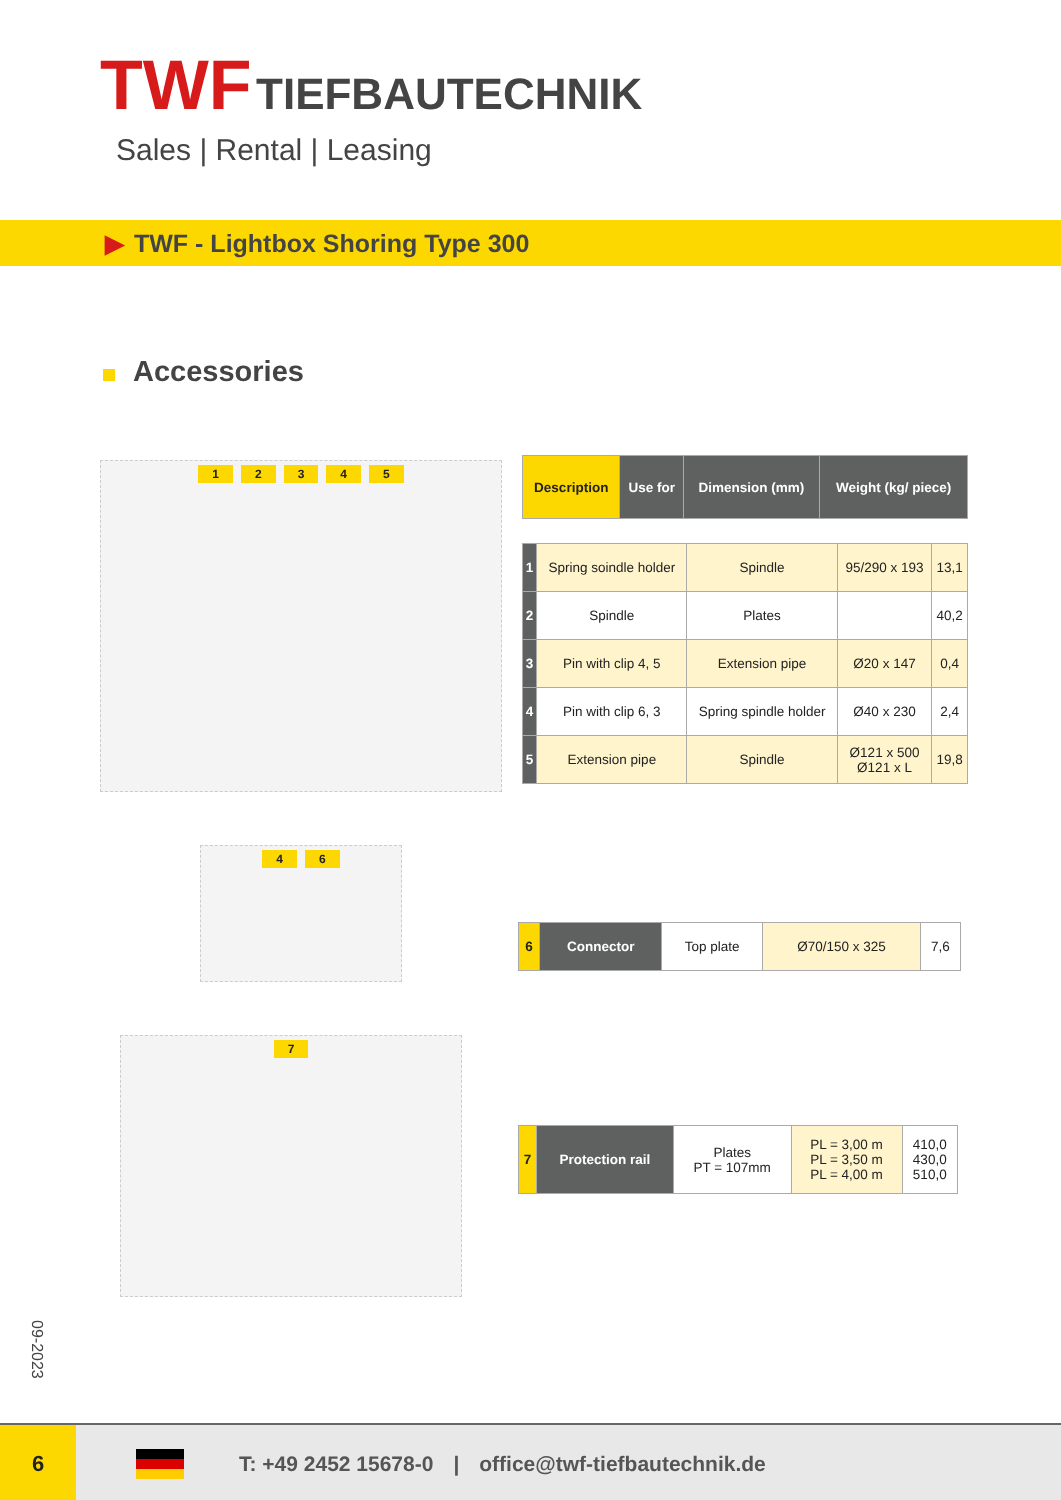TWF TIEFBAUTECHNIK
Sales | Rental | Leasing
▶ TWF - Lightbox Shoring Type 300
Accessories
12345
| Description | Use for | Dimension (mm) | Weight (kg/ piece) |
| --- | --- | --- | --- |
| 1 | Spring soindle holder | Spindle | 95/290 x 193 | 13,1 |
| 2 | Spindle | Plates | | 40,2 |
| 3 | Pin with clip 4, 5 | Extension pipe | Ø20 x 147 | 0,4 |
| 4 | Pin with clip 6, 3 | Spring spindle holder | Ø40 x 230 | 2,4 |
| 5 | Extension pipe | Spindle | Ø121 x 500 Ø121 x L | 19,8 |
46
| 6 | Connector | Top plate | Ø70/150 x 325 | 7,6 |
7
| 7 | Protection rail | Plates PT = 107mm | PL = 3,00 m PL = 3,50 m PL = 4,00 m | 410,0 430,0 510,0 |
09-2023
6
T: +49 2452 15678-0 | office@twf-tiefbautechnik.de